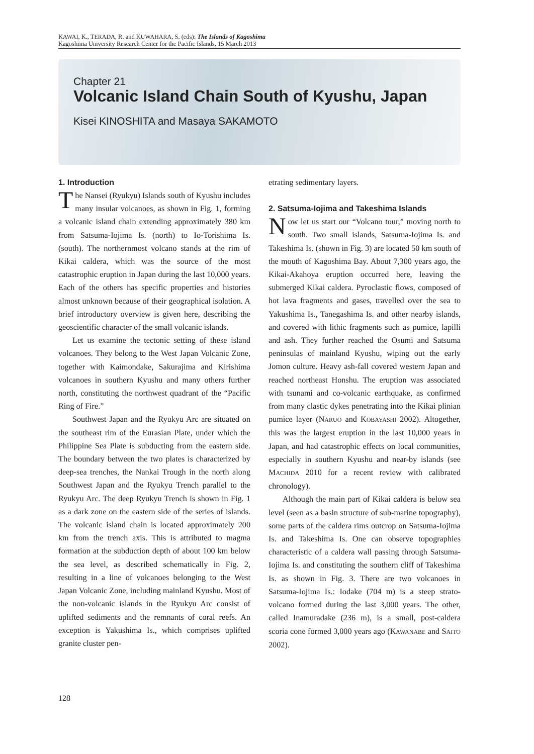KAWAI, K., TERADA, R. and KUWAHARA, S. (eds): The Islands of Kagoshima
Kagoshima University Research Center for the Pacific Islands, 15 March 2013
Chapter 21
Volcanic Island Chain South of Kyushu, Japan
Kisei KINOSHITA and Masaya SAKAMOTO
1. Introduction
The Nansei (Ryukyu) Islands south of Kyushu includes many insular volcanoes, as shown in Fig. 1, forming a volcanic island chain extending approximately 380 km from Satsuma-Iojima Is. (north) to Io-Torishima Is. (south). The northernmost volcano stands at the rim of Kikai caldera, which was the source of the most catastrophic eruption in Japan during the last 10,000 years. Each of the others has specific properties and histories almost unknown because of their geographical isolation. A brief introductory overview is given here, describing the geoscientific character of the small volcanic islands.
Let us examine the tectonic setting of these island volcanoes. They belong to the West Japan Volcanic Zone, together with Kaimondake, Sakurajima and Kirishima volcanoes in southern Kyushu and many others further north, constituting the northwest quadrant of the “Pacific Ring of Fire.”
Southwest Japan and the Ryukyu Arc are situated on the southeast rim of the Eurasian Plate, under which the Philippine Sea Plate is subducting from the eastern side. The boundary between the two plates is characterized by deep-sea trenches, the Nankai Trough in the north along Southwest Japan and the Ryukyu Trench parallel to the Ryukyu Arc. The deep Ryukyu Trench is shown in Fig. 1 as a dark zone on the eastern side of the series of islands. The volcanic island chain is located approximately 200 km from the trench axis. This is attributed to magma formation at the subduction depth of about 100 km below the sea level, as described schematically in Fig. 2, resulting in a line of volcanoes belonging to the West Japan Volcanic Zone, including mainland Kyushu. Most of the non-volcanic islands in the Ryukyu Arc consist of uplifted sediments and the remnants of coral reefs. An exception is Yakushima Is., which comprises uplifted granite cluster pen-
etrating sedimentary layers.
2. Satsuma-Iojima and Takeshima Islands
Now let us start our “Volcano tour,” moving north to south. Two small islands, Satsuma-Iojima Is. and Takeshima Is. (shown in Fig. 3) are located 50 km south of the mouth of Kagoshima Bay. About 7,300 years ago, the Kikai-Akahoya eruption occurred here, leaving the submerged Kikai caldera. Pyroclastic flows, composed of hot lava fragments and gases, travelled over the sea to Yakushima Is., Tanegashima Is. and other nearby islands, and covered with lithic fragments such as pumice, lapilli and ash. They further reached the Osumi and Satsuma peninsulas of mainland Kyushu, wiping out the early Jomon culture. Heavy ash-fall covered western Japan and reached northeast Honshu. The eruption was associated with tsunami and co-volcanic earthquake, as confirmed from many clastic dykes penetrating into the Kikai plinian pumice layer (NARUO and KOBAYASHI 2002). Altogether, this was the largest eruption in the last 10,000 years in Japan, and had catastrophic effects on local communities, especially in southern Kyushu and near-by islands (see MACHIDA 2010 for a recent review with calibrated chronology).
Although the main part of Kikai caldera is below sea level (seen as a basin structure of sub-marine topography), some parts of the caldera rims outcrop on Satsuma-Iojima Is. and Takeshima Is. One can observe topographies characteristic of a caldera wall passing through Satsuma-Iojima Is. and constituting the southern cliff of Takeshima Is. as shown in Fig. 3. There are two volcanoes in Satsuma-Iojima Is.: Iodake (704 m) is a steep strato-volcano formed during the last 3,000 years. The other, called Inamuradake (236 m), is a small, post-caldera scoria cone formed 3,000 years ago (KAWANABE and SAITO 2002).
128